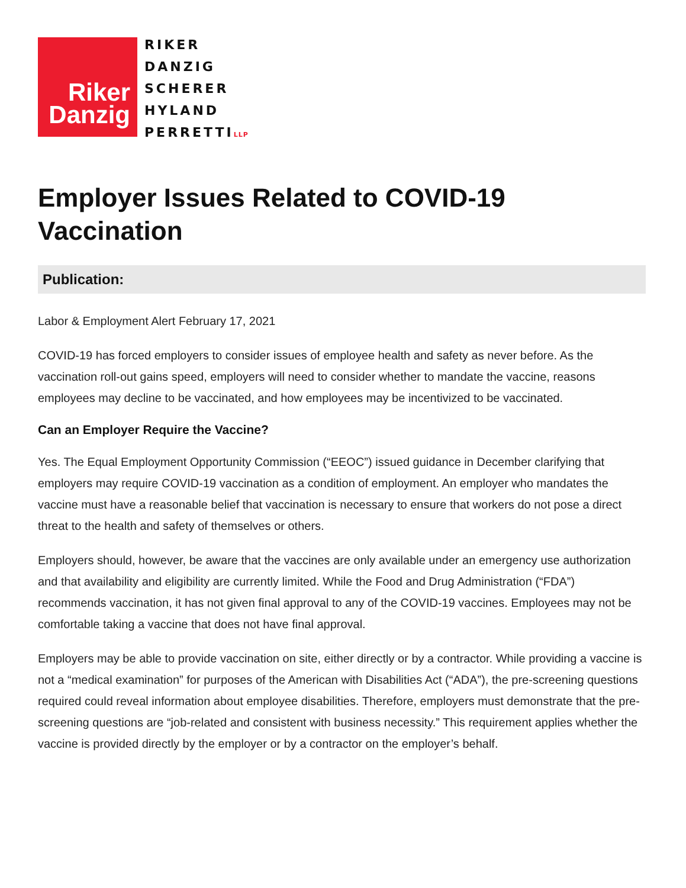Riker
Danzig
RIKER
DANZIG
SCHERER
HYLAND
PERRETTILLP
Employer Issues Related to COVID-19 Vaccination
Publication:
Labor & Employment Alert February 17, 2021
COVID-19 has forced employers to consider issues of employee health and safety as never before. As the vaccination roll-out gains speed, employers will need to consider whether to mandate the vaccine, reasons employees may decline to be vaccinated, and how employees may be incentivized to be vaccinated.
Can an Employer Require the Vaccine?
Yes. The Equal Employment Opportunity Commission (“EEOC”) issued guidance in December clarifying that employers may require COVID-19 vaccination as a condition of employment. An employer who mandates the vaccine must have a reasonable belief that vaccination is necessary to ensure that workers do not pose a direct threat to the health and safety of themselves or others.
Employers should, however, be aware that the vaccines are only available under an emergency use authorization and that availability and eligibility are currently limited. While the Food and Drug Administration (“FDA”) recommends vaccination, it has not given final approval to any of the COVID-19 vaccines. Employees may not be comfortable taking a vaccine that does not have final approval.
Employers may be able to provide vaccination on site, either directly or by a contractor. While providing a vaccine is not a “medical examination” for purposes of the American with Disabilities Act (“ADA”), the pre-screening questions required could reveal information about employee disabilities. Therefore, employers must demonstrate that the pre-screening questions are “job-related and consistent with business necessity.” This requirement applies whether the vaccine is provided directly by the employer or by a contractor on the employer’s behalf.